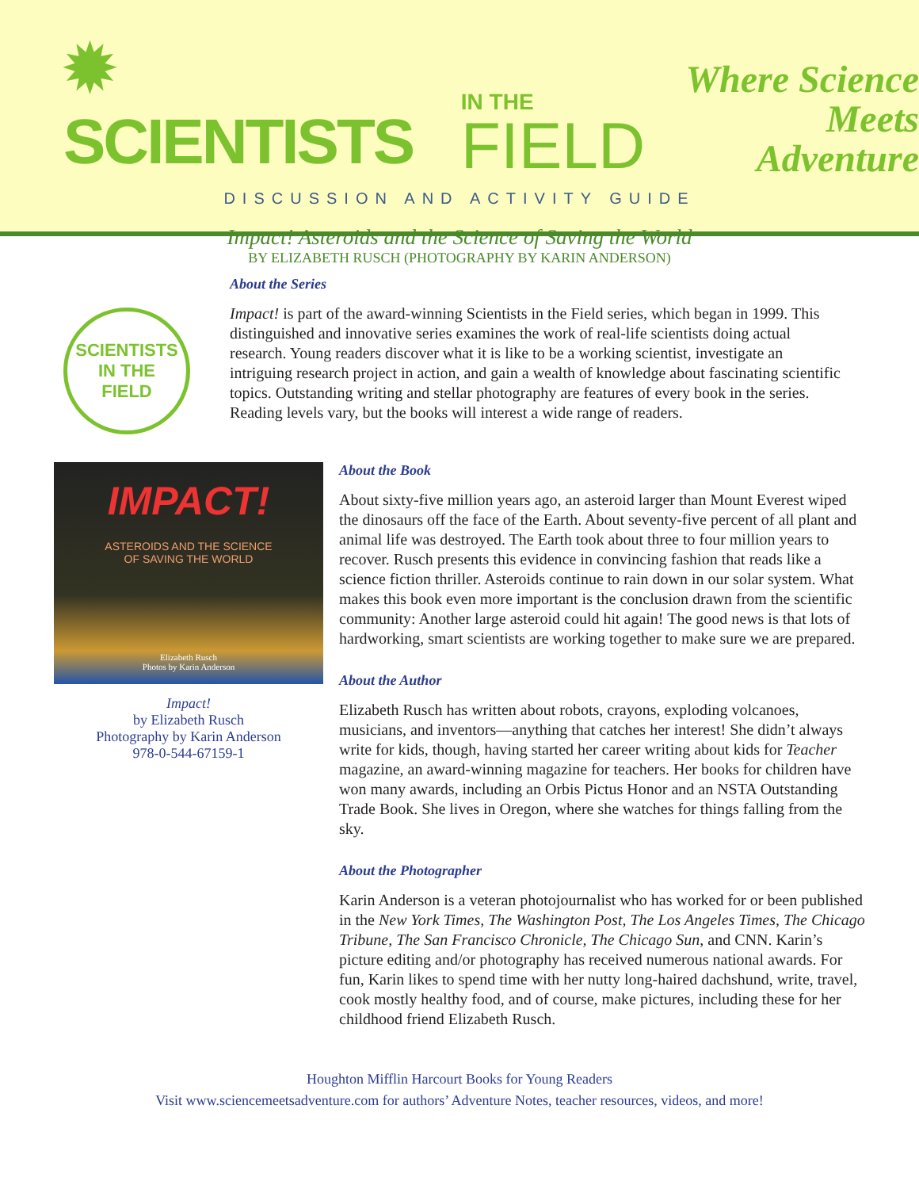✹ SCIENTISTS IN THE
FIELD Where Science
Meets Adventure
DISCUSSION AND ACTIVITY GUIDE
Impact! Asteroids and the Science of Saving the World
BY ELIZABETH RUSCH (PHOTOGRAPHY BY KARIN ANDERSON)
SCIENTISTS
IN THE
FIELD
About the Series
Impact! is part of the award-winning Scientists in the Field series, which began in 1999. This distinguished and innovative series examines the work of real-life scientists doing actual research. Young readers discover what it is like to be a working scientist, investigate an intriguing research project in action, and gain a wealth of knowledge about fascinating scientific topics. Outstanding writing and stellar photography are features of every book in the series. Reading levels vary, but the books will interest a wide range of readers.
IMPACT!
ASTEROIDS AND THE SCIENCE
OF SAVING THE WORLD
Elizabeth Rusch
Photos by Karin Anderson
Impact!
by Elizabeth Rusch
Photography by Karin Anderson
978-0-544-67159-1
About the Book
About sixty-five million years ago, an asteroid larger than Mount Everest wiped the dinosaurs off the face of the Earth. About seventy-five percent of all plant and animal life was destroyed. The Earth took about three to four million years to recover. Rusch presents this evidence in convincing fashion that reads like a science fiction thriller. Asteroids continue to rain down in our solar system. What makes this book even more important is the conclusion drawn from the scientific community: Another large asteroid could hit again! The good news is that lots of hardworking, smart scientists are working together to make sure we are prepared.
About the Author
Elizabeth Rusch has written about robots, crayons, exploding volcanoes, musicians, and inventors—anything that catches her interest! She didn’t always write for kids, though, having started her career writing about kids for Teacher magazine, an award-winning magazine for teachers. Her books for children have won many awards, including an Orbis Pictus Honor and an NSTA Outstanding Trade Book. She lives in Oregon, where she watches for things falling from the sky.
About the Photographer
Karin Anderson is a veteran photojournalist who has worked for or been published in the New York Times, The Washington Post, The Los Angeles Times, The Chicago Tribune, The San Francisco Chronicle, The Chicago Sun, and CNN. Karin’s picture editing and/or photography has received numerous national awards. For fun, Karin likes to spend time with her nutty long-haired dachshund, write, travel, cook mostly healthy food, and of course, make pictures, including these for her childhood friend Elizabeth Rusch.
Houghton Mifflin Harcourt Books for Young Readers
Visit www.sciencemeetsadventure.com for authors’ Adventure Notes, teacher resources, videos, and more!